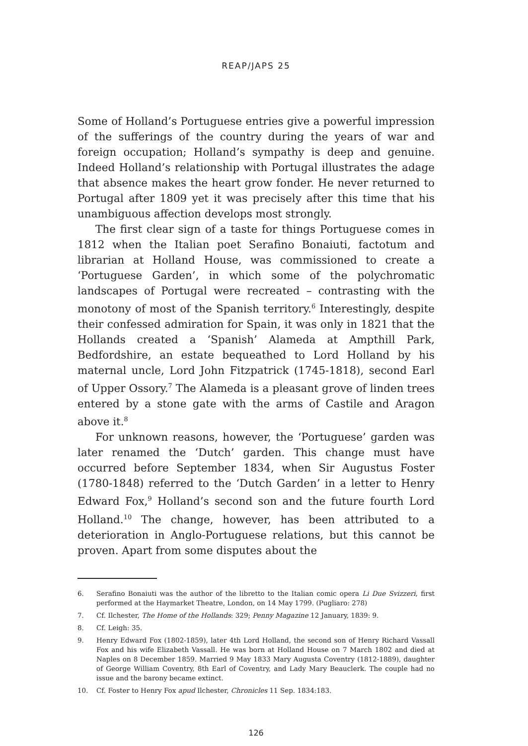REAP/JAPS 25
Some of Holland’s Portuguese entries give a powerful impression of the sufferings of the country during the years of war and foreign occupation; Holland’s sympathy is deep and genuine. Indeed Holland’s relationship with Portugal illustrates the adage that absence makes the heart grow fonder. He never returned to Portugal after 1809 yet it was precisely after this time that his unambiguous affection develops most strongly.
The first clear sign of a taste for things Portuguese comes in 1812 when the Italian poet Serafino Bonaiuti, factotum and librarian at Holland House, was commissioned to create a ‘Portuguese Garden’, in which some of the polychromatic landscapes of Portugal were recreated – contrasting with the monotony of most of the Spanish territory.<sup>6</sup> Interestingly, despite their confessed admiration for Spain, it was only in 1821 that the Hollands created a ‘Spanish’ Alameda at Ampthill Park, Bedfordshire, an estate bequeathed to Lord Holland by his maternal uncle, Lord John Fitzpatrick (1745-1818), second Earl of Upper Ossory.<sup>7</sup> The Alameda is a pleasant grove of linden trees entered by a stone gate with the arms of Castile and Aragon above it.<sup>8</sup>
For unknown reasons, however, the ‘Portuguese’ garden was later renamed the ‘Dutch’ garden. This change must have occurred before September 1834, when Sir Augustus Foster (1780-1848) referred to the ‘Dutch Garden’ in a letter to Henry Edward Fox,<sup>9</sup> Holland’s second son and the future fourth Lord Holland.<sup>10</sup> The change, however, has been attributed to a deterioration in Anglo-Portuguese relations, but this cannot be proven. Apart from some disputes about the
6. Serafino Bonaiuti was the author of the libretto to the Italian comic opera Li Due Svizzeri, first performed at the Haymarket Theatre, London, on 14 May 1799. (Pugliaro: 278)
7. Cf. Ilchester, The Home of the Hollands: 329; Penny Magazine 12 January, 1839: 9.
8. Cf. Leigh: 35.
9. Henry Edward Fox (1802-1859), later 4th Lord Holland, the second son of Henry Richard Vassall Fox and his wife Elizabeth Vassall. He was born at Holland House on 7 March 1802 and died at Naples on 8 December 1859. Married 9 May 1833 Mary Augusta Coventry (1812-1889), daughter of George William Coventry, 8th Earl of Coventry, and Lady Mary Beauclerk. The couple had no issue and the barony became extinct.
10. Cf. Foster to Henry Fox apud Ilchester, Chronicles 11 Sep. 1834:183.
126